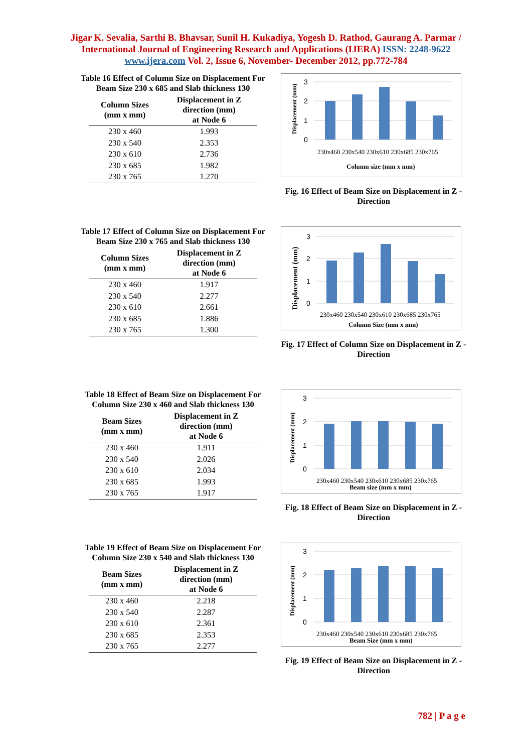Jigar K. Sevalia, Sarthi B. Bhavsar, Sunil H. Kukadiya, Yogesh D. Rathod, Gaurang A. Parmar / International Journal of Engineering Research and Applications (IJERA) ISSN: 2248-9622 www.ijera.com Vol. 2, Issue 6, November- December 2012, pp.772-784
Table 16 Effect of Column Size on Displacement For Beam Size 230 x 685 and Slab thickness 130
| Column Sizes (mm x mm) | Displacement in Z direction (mm) at Node 6 |
| --- | --- |
| 230 x 460 | 1.993 |
| 230 x 540 | 2.353 |
| 230 x 610 | 2.736 |
| 230 x 685 | 1.982 |
| 230 x 765 | 1.270 |
Displacement (mm)
3
2
1
0
230x460 230x540 230x610 230x685 230x765
Column size (mm x mm)
Fig. 16 Effect of Beam Size on Displacement in Z - Direction
Table 17 Effect of Column Size on Displacement For Beam Size 230 x 765 and Slab thickness 130
| Column Sizes (mm x mm) | Displacement in Z direction (mm) at Node 6 |
| --- | --- |
| 230 x 460 | 1.917 |
| 230 x 540 | 2.277 |
| 230 x 610 | 2.661 |
| 230 x 685 | 1.886 |
| 230 x 765 | 1.300 |
Displacement (mm)
3
2
1
0
230x460 230x540 230x610 230x685 230x765
Column Size (mm x mm)
Fig. 17 Effect of Column Size on Displacement in Z - Direction
Table 18 Effect of Beam Size on Displacement For Column Size 230 x 460 and Slab thickness 130
| Beam Sizes (mm x mm) | Displacement in Z direction (mm) at Node 6 |
| --- | --- |
| 230 x 460 | 1.911 |
| 230 x 540 | 2.026 |
| 230 x 610 | 2.034 |
| 230 x 685 | 1.993 |
| 230 x 765 | 1.917 |
Displacement (mm)
3
2
1
0
230x460 230x540 230x610 230x685 230x765
Beam size (mm x mm)
Fig. 18 Effect of Beam Size on Displacement in Z - Direction
Table 19 Effect of Beam Size on Displacement For Column Size 230 x 540 and Slab thickness 130
| Beam Sizes (mm x mm) | Displacement in Z direction (mm) at Node 6 |
| --- | --- |
| 230 x 460 | 2.218 |
| 230 x 540 | 2.287 |
| 230 x 610 | 2.361 |
| 230 x 685 | 2.353 |
| 230 x 765 | 2.277 |
Displacement (mm)
3
2
1
0
230x460 230x540 230x610 230x685 230x765
Beam Size (mm x mm)
Fig. 19 Effect of Beam Size on Displacement in Z - Direction
782 | P a g e